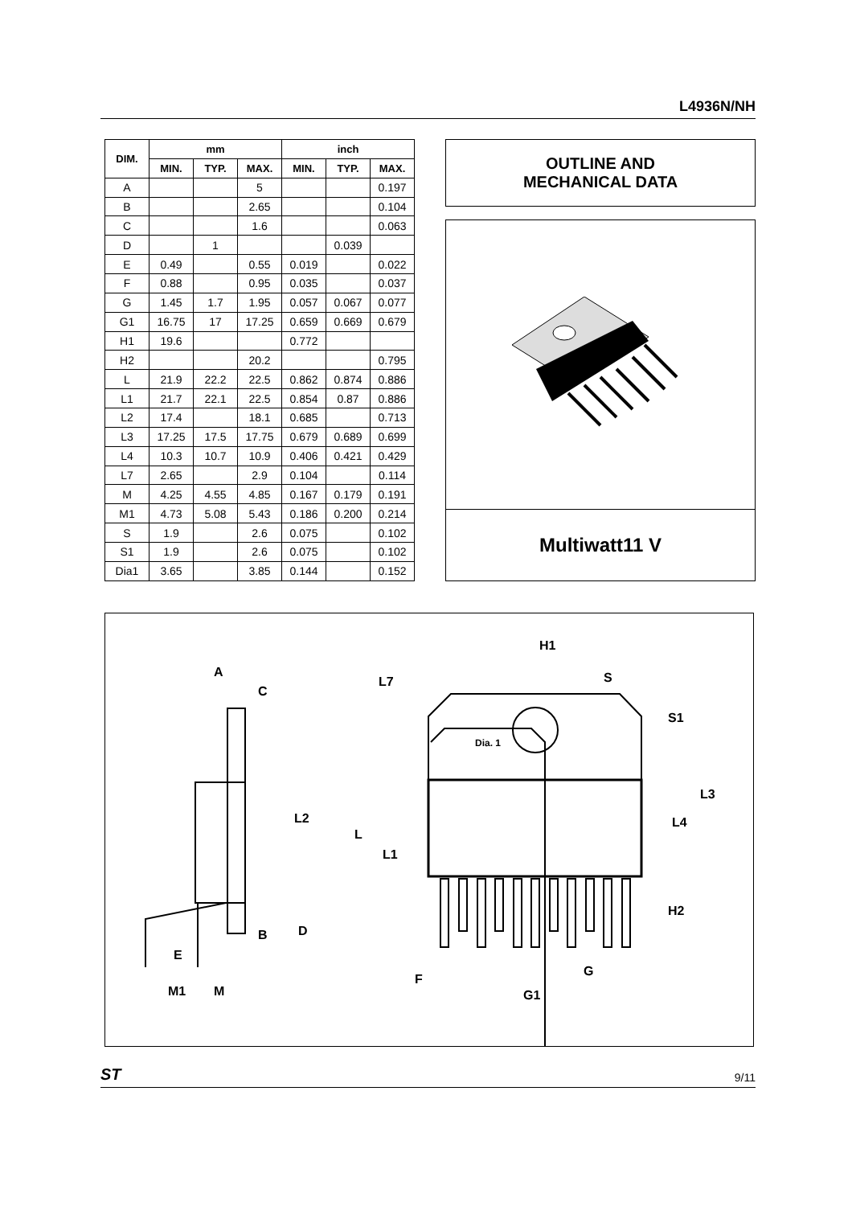L4936N/NH
| DIM. | mm | | | inch | | |
| --- | --- | --- | --- | --- | --- | --- |
| | MIN. | TYP. | MAX. | MIN. | TYP. | MAX. |
| A | | | 5 | | | 0.197 |
| B | | | 2.65 | | | 0.104 |
| C | | | 1.6 | | | 0.063 |
| D | | 1 | | | 0.039 | |
| E | 0.49 | | 0.55 | 0.019 | | 0.022 |
| F | 0.88 | | 0.95 | 0.035 | | 0.037 |
| G | 1.45 | 1.7 | 1.95 | 0.057 | 0.067 | 0.077 |
| G1 | 16.75 | 17 | 17.25 | 0.659 | 0.669 | 0.679 |
| H1 | 19.6 | | | 0.772 | | |
| H2 | | | 20.2 | | | 0.795 |
| L | 21.9 | 22.2 | 22.5 | 0.862 | 0.874 | 0.886 |
| L1 | 21.7 | 22.1 | 22.5 | 0.854 | 0.87 | 0.886 |
| L2 | 17.4 | | 18.1 | 0.685 | | 0.713 |
| L3 | 17.25 | 17.5 | 17.75 | 0.679 | 0.689 | 0.699 |
| L4 | 10.3 | 10.7 | 10.9 | 0.406 | 0.421 | 0.429 |
| L7 | 2.65 | | 2.9 | 0.104 | | 0.114 |
| M | 4.25 | 4.55 | 4.85 | 0.167 | 0.179 | 0.191 |
| M1 | 4.73 | 5.08 | 5.43 | 0.186 | 0.200 | 0.214 |
| S | 1.9 | | 2.6 | 0.075 | | 0.102 |
| S1 | 1.9 | | 2.6 | 0.075 | | 0.102 |
| Dia1 | 3.65 | | 3.85 | 0.144 | | 0.152 |
OUTLINE AND
MECHANICAL DATA
Multiwatt11 V
A
C
L2
D
B
E
M1
M
H1
S
L7
S1
Dia. 1
L3
L4
L
L1
H2
F
G
G1
ST 9/11